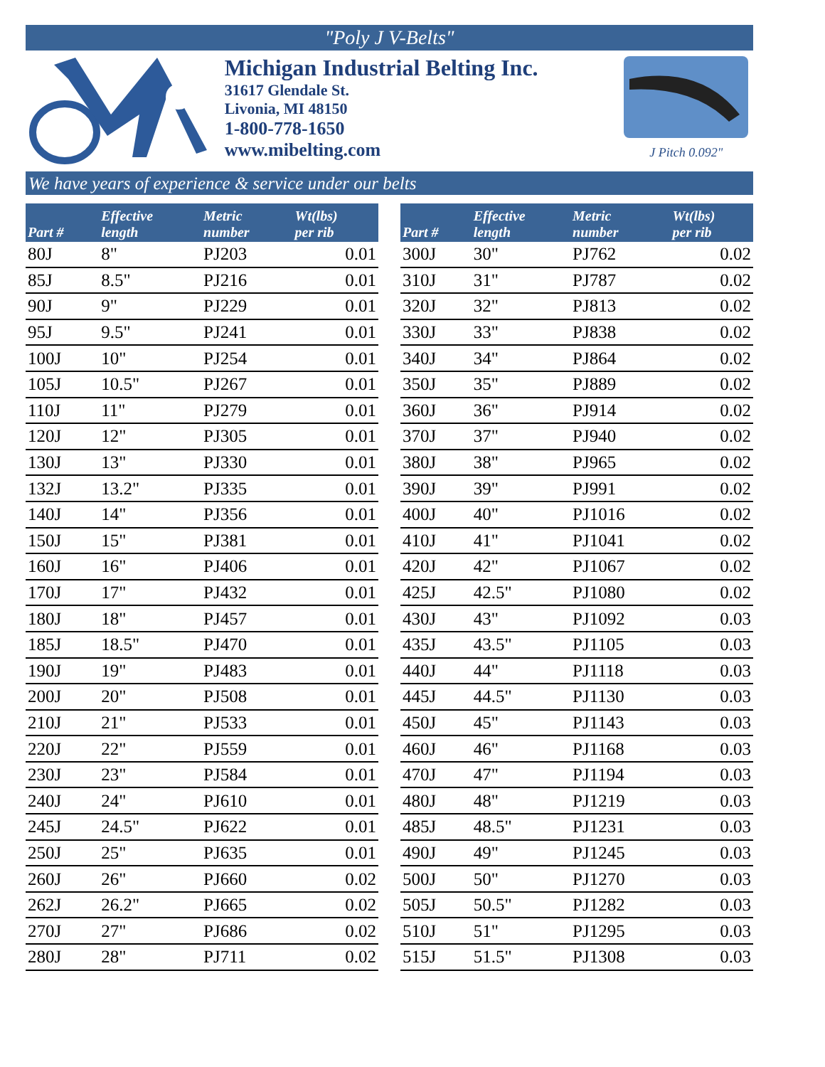"Poly J V-Belts"
Michigan Industrial Belting Inc.
31617 Glendale St.
Livonia, MI 48150
1-800-778-1650
www.mibelting.com
J Pitch 0.092"
We have years of experience & service under our belts
| Part # | Effective length | Metric number | Wt(lbs) per rib |
| --- | --- | --- | --- |
| 80J | 8" | PJ203 | 0.01 |
| 85J | 8.5" | PJ216 | 0.01 |
| 90J | 9" | PJ229 | 0.01 |
| 95J | 9.5" | PJ241 | 0.01 |
| 100J | 10" | PJ254 | 0.01 |
| 105J | 10.5" | PJ267 | 0.01 |
| 110J | 11" | PJ279 | 0.01 |
| 120J | 12" | PJ305 | 0.01 |
| 130J | 13" | PJ330 | 0.01 |
| 132J | 13.2" | PJ335 | 0.01 |
| 140J | 14" | PJ356 | 0.01 |
| 150J | 15" | PJ381 | 0.01 |
| 160J | 16" | PJ406 | 0.01 |
| 170J | 17" | PJ432 | 0.01 |
| 180J | 18" | PJ457 | 0.01 |
| 185J | 18.5" | PJ470 | 0.01 |
| 190J | 19" | PJ483 | 0.01 |
| 200J | 20" | PJ508 | 0.01 |
| 210J | 21" | PJ533 | 0.01 |
| 220J | 22" | PJ559 | 0.01 |
| 230J | 23" | PJ584 | 0.01 |
| 240J | 24" | PJ610 | 0.01 |
| 245J | 24.5" | PJ622 | 0.01 |
| 250J | 25" | PJ635 | 0.01 |
| 260J | 26" | PJ660 | 0.02 |
| 262J | 26.2" | PJ665 | 0.02 |
| 270J | 27" | PJ686 | 0.02 |
| 280J | 28" | PJ711 | 0.02 |
| Part # | Effective length | Metric number | Wt(lbs) per rib |
| --- | --- | --- | --- |
| 300J | 30" | PJ762 | 0.02 |
| 310J | 31" | PJ787 | 0.02 |
| 320J | 32" | PJ813 | 0.02 |
| 330J | 33" | PJ838 | 0.02 |
| 340J | 34" | PJ864 | 0.02 |
| 350J | 35" | PJ889 | 0.02 |
| 360J | 36" | PJ914 | 0.02 |
| 370J | 37" | PJ940 | 0.02 |
| 380J | 38" | PJ965 | 0.02 |
| 390J | 39" | PJ991 | 0.02 |
| 400J | 40" | PJ1016 | 0.02 |
| 410J | 41" | PJ1041 | 0.02 |
| 420J | 42" | PJ1067 | 0.02 |
| 425J | 42.5" | PJ1080 | 0.02 |
| 430J | 43" | PJ1092 | 0.03 |
| 435J | 43.5" | PJ1105 | 0.03 |
| 440J | 44" | PJ1118 | 0.03 |
| 445J | 44.5" | PJ1130 | 0.03 |
| 450J | 45" | PJ1143 | 0.03 |
| 460J | 46" | PJ1168 | 0.03 |
| 470J | 47" | PJ1194 | 0.03 |
| 480J | 48" | PJ1219 | 0.03 |
| 485J | 48.5" | PJ1231 | 0.03 |
| 490J | 49" | PJ1245 | 0.03 |
| 500J | 50" | PJ1270 | 0.03 |
| 505J | 50.5" | PJ1282 | 0.03 |
| 510J | 51" | PJ1295 | 0.03 |
| 515J | 51.5" | PJ1308 | 0.03 |